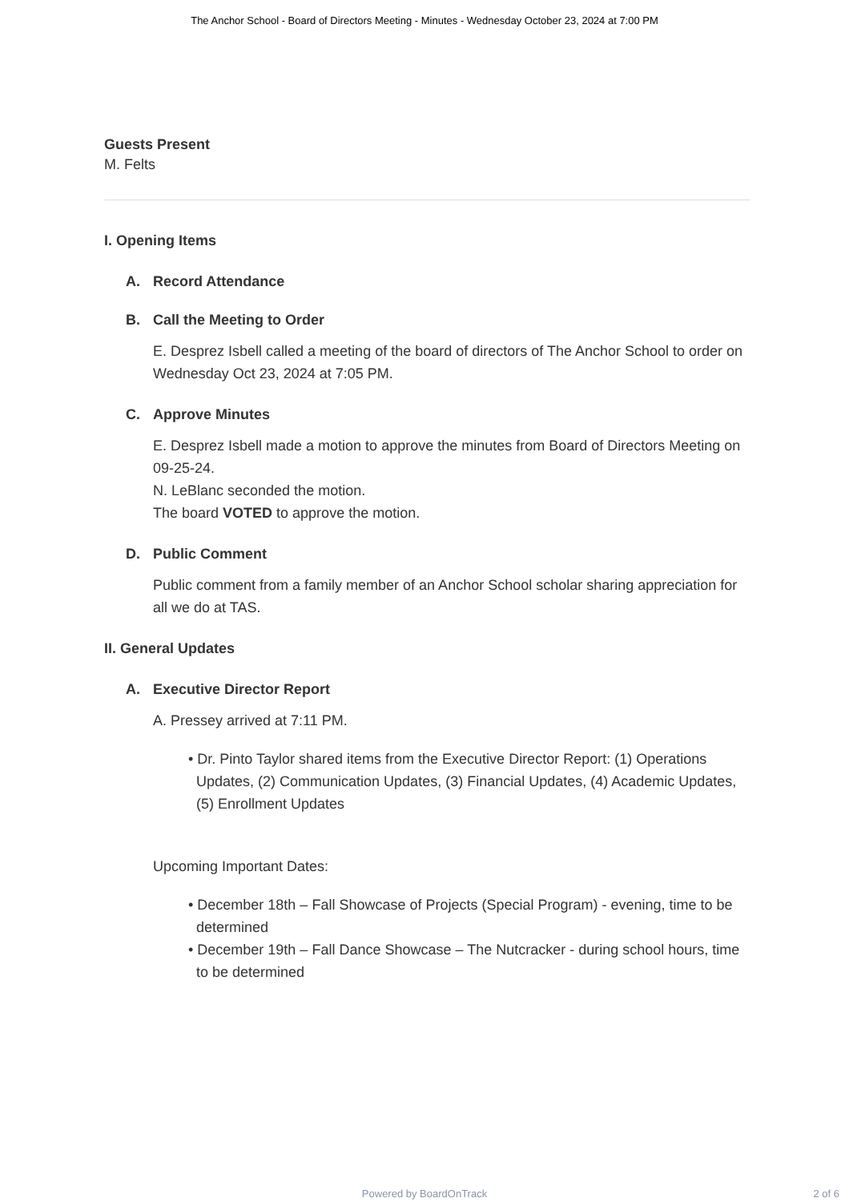The Anchor School - Board of Directors Meeting - Minutes - Wednesday October 23, 2024 at 7:00 PM
Guests Present
M. Felts
I. Opening Items
A. Record Attendance
B. Call the Meeting to Order
E. Desprez Isbell called a meeting of the board of directors of The Anchor School to order on Wednesday Oct 23, 2024 at 7:05 PM.
C. Approve Minutes
E. Desprez Isbell made a motion to approve the minutes from Board of Directors Meeting on 09-25-24.
N. LeBlanc seconded the motion.
The board VOTED to approve the motion.
D. Public Comment
Public comment from a family member of an Anchor School scholar sharing appreciation for all we do at TAS.
II. General Updates
A. Executive Director Report
A. Pressey arrived at 7:11 PM.
• Dr. Pinto Taylor shared items from the Executive Director Report: (1) Operations Updates, (2) Communication Updates, (3) Financial Updates, (4) Academic Updates, (5) Enrollment Updates
Upcoming Important Dates:
• December 18th – Fall Showcase of Projects (Special Program) - evening, time to be determined
• December 19th – Fall Dance Showcase – The Nutcracker - during school hours, time to be determined
Powered by BoardOnTrack
2 of 6